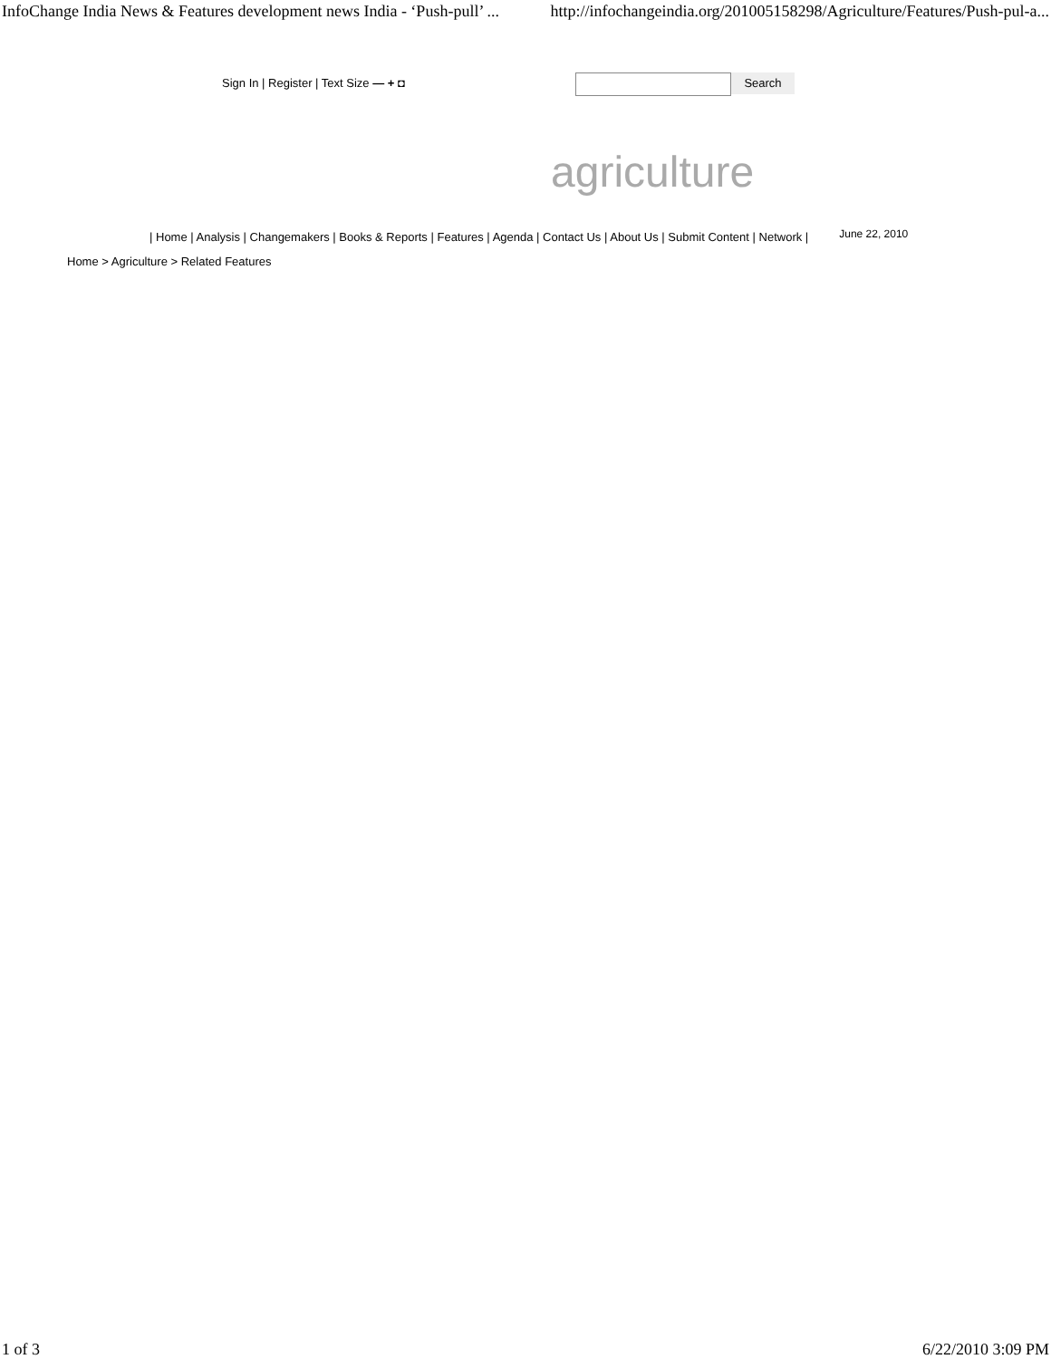InfoChange India News & Features development news India - ‘Push-pull’ ... http://infochangeindia.org/201005158298/Agriculture/Features/Push-pul-a...
Sign In | Register | Text Size — + ◘
Search
agriculture
| Home | Analysis | Changemakers | Books & Reports | Features | Agenda | Contact Us | About Us | Submit Content | Network |
June 22, 2010
Home > Agriculture > Related Features
1 of 3 6/22/2010 3:09 PM